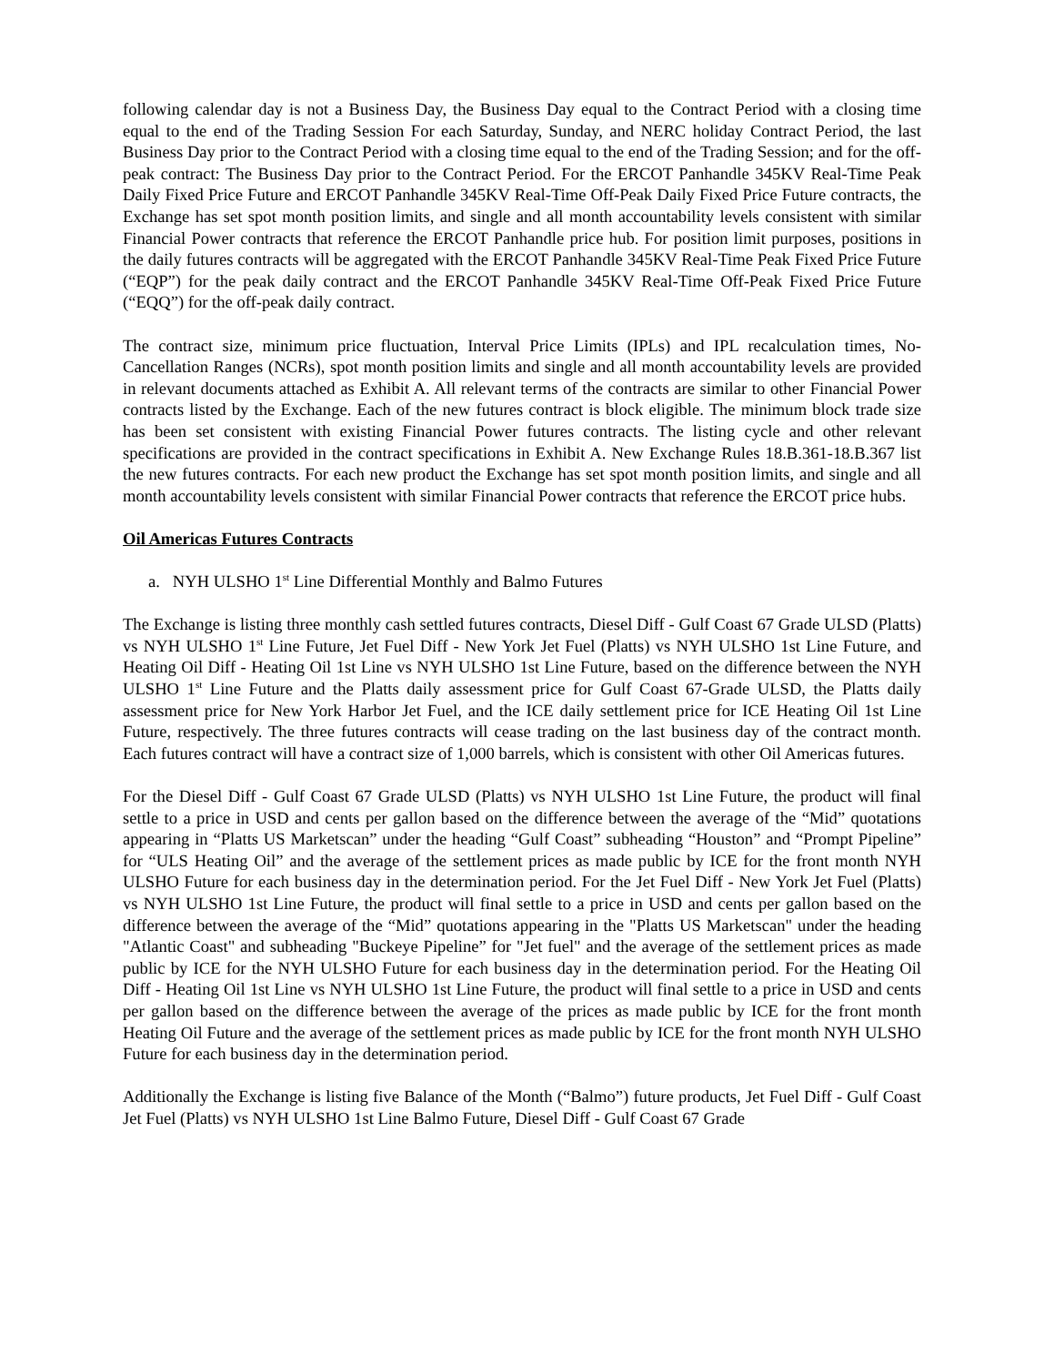following calendar day is not a Business Day, the Business Day equal to the Contract Period with a closing time equal to the end of the Trading Session For each Saturday, Sunday, and NERC holiday Contract Period, the last Business Day prior to the Contract Period with a closing time equal to the end of the Trading Session; and for the off-peak contract: The Business Day prior to the Contract Period. For the ERCOT Panhandle 345KV Real-Time Peak Daily Fixed Price Future and ERCOT Panhandle 345KV Real-Time Off-Peak Daily Fixed Price Future contracts, the Exchange has set spot month position limits, and single and all month accountability levels consistent with similar Financial Power contracts that reference the ERCOT Panhandle price hub. For position limit purposes, positions in the daily futures contracts will be aggregated with the ERCOT Panhandle 345KV Real-Time Peak Fixed Price Future (“EQP”) for the peak daily contract and the ERCOT Panhandle 345KV Real-Time Off-Peak Fixed Price Future (“EQQ”) for the off-peak daily contract.
The contract size, minimum price fluctuation, Interval Price Limits (IPLs) and IPL recalculation times, No-Cancellation Ranges (NCRs), spot month position limits and single and all month accountability levels are provided in relevant documents attached as Exhibit A. All relevant terms of the contracts are similar to other Financial Power contracts listed by the Exchange. Each of the new futures contract is block eligible. The minimum block trade size has been set consistent with existing Financial Power futures contracts. The listing cycle and other relevant specifications are provided in the contract specifications in Exhibit A. New Exchange Rules 18.B.361-18.B.367 list the new futures contracts. For each new product the Exchange has set spot month position limits, and single and all month accountability levels consistent with similar Financial Power contracts that reference the ERCOT price hubs.
Oil Americas Futures Contracts
a. NYH ULSHO 1<sup>st</sup> Line Differential Monthly and Balmo Futures
The Exchange is listing three monthly cash settled futures contracts, Diesel Diff - Gulf Coast 67 Grade ULSD (Platts) vs NYH ULSHO 1<sup>st</sup> Line Future, Jet Fuel Diff - New York Jet Fuel (Platts) vs NYH ULSHO 1st Line Future, and Heating Oil Diff - Heating Oil 1st Line vs NYH ULSHO 1st Line Future, based on the difference between the NYH ULSHO 1<sup>st</sup> Line Future and the Platts daily assessment price for Gulf Coast 67-Grade ULSD, the Platts daily assessment price for New York Harbor Jet Fuel, and the ICE daily settlement price for ICE Heating Oil 1st Line Future, respectively. The three futures contracts will cease trading on the last business day of the contract month. Each futures contract will have a contract size of 1,000 barrels, which is consistent with other Oil Americas futures.
For the Diesel Diff - Gulf Coast 67 Grade ULSD (Platts) vs NYH ULSHO 1st Line Future, the product will final settle to a price in USD and cents per gallon based on the difference between the average of the “Mid” quotations appearing in “Platts US Marketscan” under the heading “Gulf Coast” subheading “Houston” and “Prompt Pipeline” for “ULS Heating Oil” and the average of the settlement prices as made public by ICE for the front month NYH ULSHO Future for each business day in the determination period. For the Jet Fuel Diff - New York Jet Fuel (Platts) vs NYH ULSHO 1st Line Future, the product will final settle to a price in USD and cents per gallon based on the difference between the average of the “Mid” quotations appearing in the "Platts US Marketscan" under the heading "Atlantic Coast" and subheading "Buckeye Pipeline” for "Jet fuel" and the average of the settlement prices as made public by ICE for the NYH ULSHO Future for each business day in the determination period. For the Heating Oil Diff - Heating Oil 1st Line vs NYH ULSHO 1st Line Future, the product will final settle to a price in USD and cents per gallon based on the difference between the average of the prices as made public by ICE for the front month Heating Oil Future and the average of the settlement prices as made public by ICE for the front month NYH ULSHO Future for each business day in the determination period.
Additionally the Exchange is listing five Balance of the Month (“Balmo”) future products, Jet Fuel Diff - Gulf Coast Jet Fuel (Platts) vs NYH ULSHO 1st Line Balmo Future, Diesel Diff - Gulf Coast 67 Grade